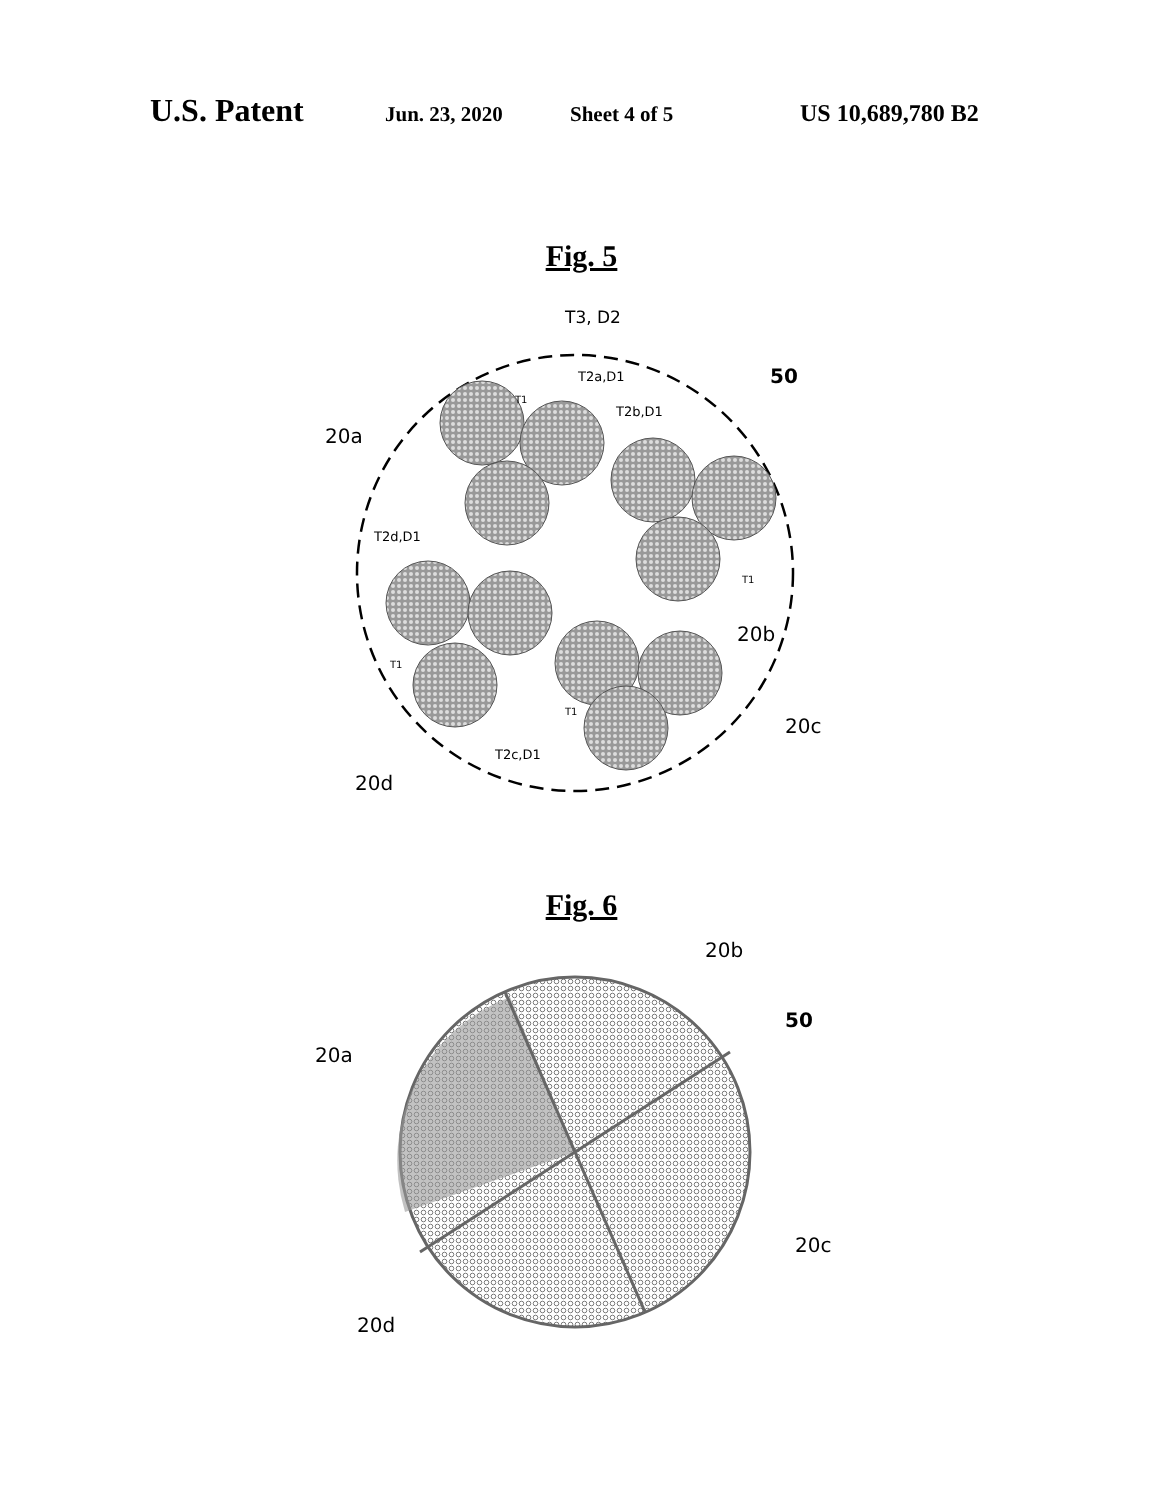U.S. Patent Jun. 23, 2020 Sheet 4 of 5 US 10,689,780 B2
Fig. 5
T3, D2
50
20a
20b
20c
20d
T2a,D1
T2b,D1
T2d,D1
T2c,D1
T1
T1
T1
T1
Fig. 6
20b
50
20a
20c
20d